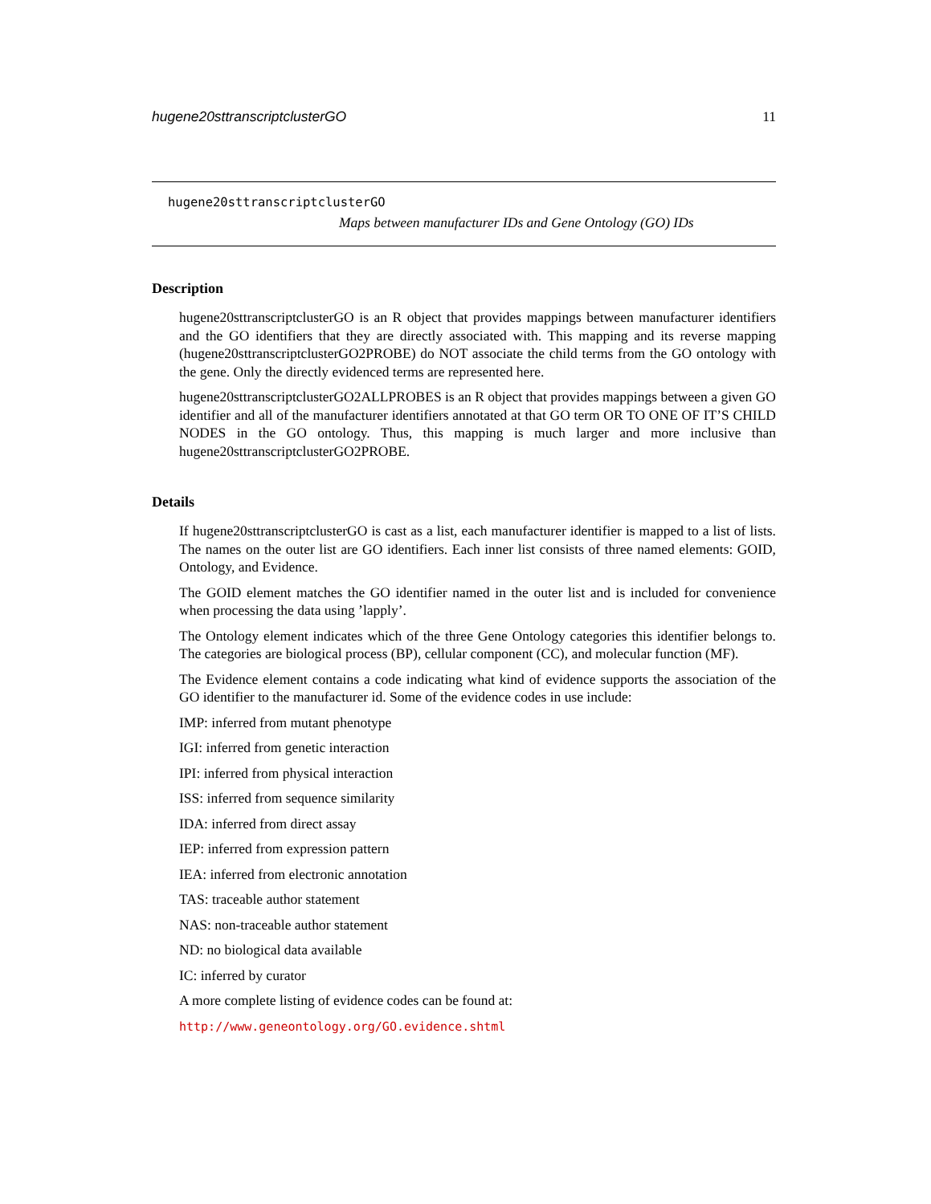hugene20sttranscriptclusterGO 11
hugene20sttranscriptclusterGO
Maps between manufacturer IDs and Gene Ontology (GO) IDs
Description
hugene20sttranscriptclusterGO is an R object that provides mappings between manufacturer identifiers and the GO identifiers that they are directly associated with. This mapping and its reverse mapping (hugene20sttranscriptclusterGO2PROBE) do NOT associate the child terms from the GO ontology with the gene. Only the directly evidenced terms are represented here.
hugene20sttranscriptclusterGO2ALLPROBES is an R object that provides mappings between a given GO identifier and all of the manufacturer identifiers annotated at that GO term OR TO ONE OF IT’S CHILD NODES in the GO ontology. Thus, this mapping is much larger and more inclusive than hugene20sttranscriptclusterGO2PROBE.
Details
If hugene20sttranscriptclusterGO is cast as a list, each manufacturer identifier is mapped to a list of lists. The names on the outer list are GO identifiers. Each inner list consists of three named elements: GOID, Ontology, and Evidence.
The GOID element matches the GO identifier named in the outer list and is included for convenience when processing the data using ’lapply’.
The Ontology element indicates which of the three Gene Ontology categories this identifier belongs to. The categories are biological process (BP), cellular component (CC), and molecular function (MF).
The Evidence element contains a code indicating what kind of evidence supports the association of the GO identifier to the manufacturer id. Some of the evidence codes in use include:
IMP: inferred from mutant phenotype
IGI: inferred from genetic interaction
IPI: inferred from physical interaction
ISS: inferred from sequence similarity
IDA: inferred from direct assay
IEP: inferred from expression pattern
IEA: inferred from electronic annotation
TAS: traceable author statement
NAS: non-traceable author statement
ND: no biological data available
IC: inferred by curator
A more complete listing of evidence codes can be found at:
http://www.geneontology.org/GO.evidence.shtml